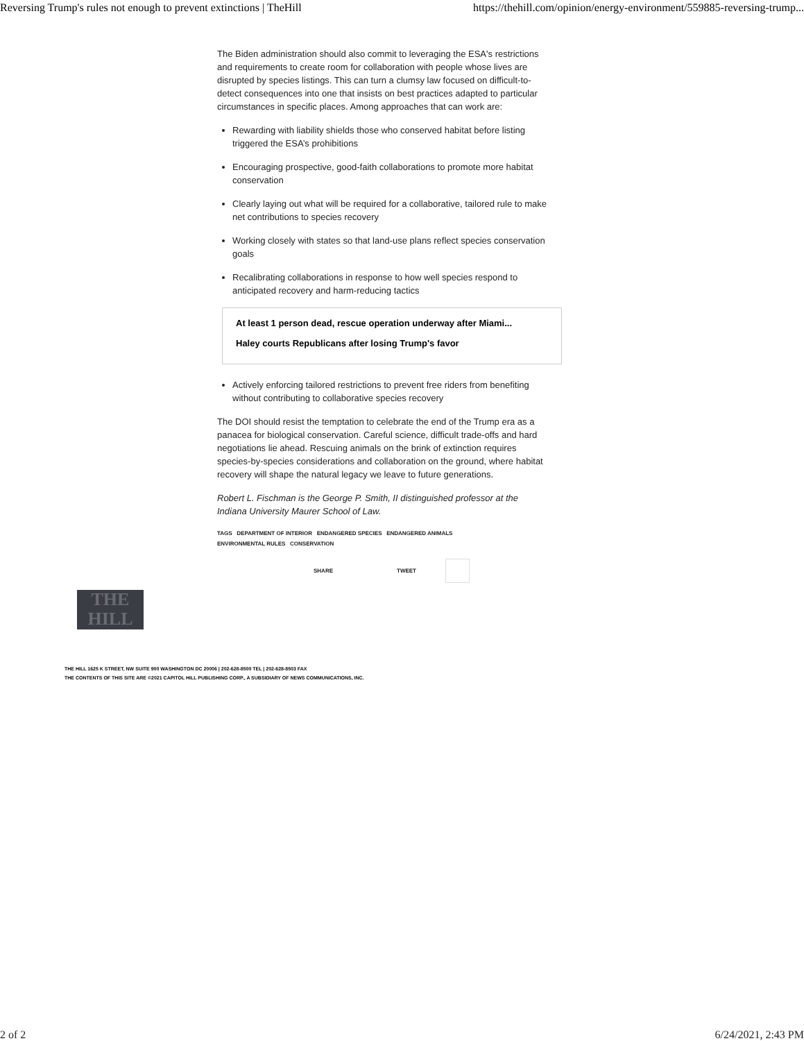Reversing Trump's rules not enough to prevent extinctions | TheHill https://thehill.com/opinion/energy-environment/559885-reversing-trump...
The Biden administration should also commit to leveraging the ESA's restrictions and requirements to create room for collaboration with people whose lives are disrupted by species listings. This can turn a clumsy law focused on difficult-to-detect consequences into one that insists on best practices adapted to particular circumstances in specific places. Among approaches that can work are:
Rewarding with liability shields those who conserved habitat before listing triggered the ESA’s prohibitions
Encouraging prospective, good-faith collaborations to promote more habitat conservation
Clearly laying out what will be required for a collaborative, tailored rule to make net contributions to species recovery
Working closely with states so that land-use plans reflect species conservation goals
Recalibrating collaborations in response to how well species respond to anticipated recovery and harm-reducing tactics
At least 1 person dead, rescue operation underway after Miami...
Haley courts Republicans after losing Trump's favor
Actively enforcing tailored restrictions to prevent free riders from benefiting without contributing to collaborative species recovery
The DOI should resist the temptation to celebrate the end of the Trump era as a panacea for biological conservation. Careful science, difficult trade-offs and hard negotiations lie ahead. Rescuing animals on the brink of extinction requires species-by-species considerations and collaboration on the ground, where habitat recovery will shape the natural legacy we leave to future generations.
Robert L. Fischman is the George P. Smith, II distinguished professor at the Indiana University Maurer School of Law.
TAGS DEPARTMENT OF INTERIOR ENDANGERED SPECIES ENDANGERED ANIMALS
ENVIRONMENTAL RULES CONSERVATION
SHARE TWEET
THE
HILL
THE HILL 1625 K STREET, NW SUITE 900 WASHINGTON DC 20006 | 202-628-8500 TEL | 202-628-8503 FAX
THE CONTENTS OF THIS SITE ARE ©2021 CAPITOL HILL PUBLISHING CORP., A SUBSIDIARY OF NEWS COMMUNICATIONS, INC.
2 of 2 6/24/2021, 2:43 PM